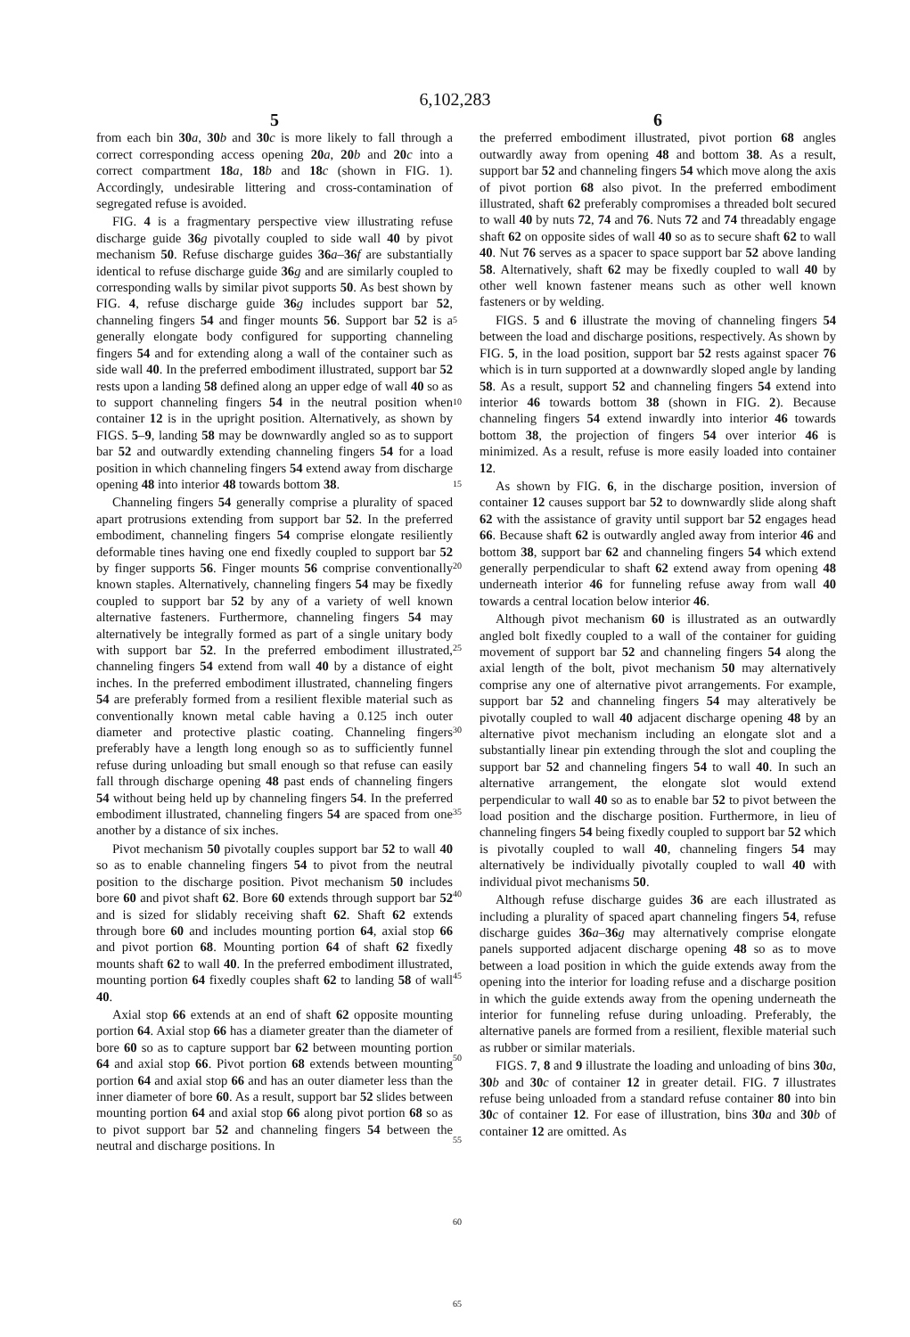6,102,283
5
from each bin 30 a, 30 b and 30 c is more likely to fall through a correct corresponding access opening 20 a, 20 b and 20 c into a correct compartment 18 a, 18 b and 18 c (shown in FIG. 1). Accordingly, undesirable littering and cross-contamination of segregated refuse is avoided.
FIG. 4 is a fragmentary perspective view illustrating refuse discharge guide 36 g pivotally coupled to side wall 40 by pivot mechanism 50. Refuse discharge guides 36 a–36 f are substantially identical to refuse discharge guide 36 g and are similarly coupled to corresponding walls by similar pivot supports 50. As best shown by FIG. 4, refuse discharge guide 36 g includes support bar 52, channeling fingers 54 and finger mounts 56. Support bar 52 is a generally elongate body configured for supporting channeling fingers 54 and for extending along a wall of the container such as side wall 40. In the preferred embodiment illustrated, support bar 52 rests upon a landing 58 defined along an upper edge of wall 40 so as to support channeling fingers 54 in the neutral position when container 12 is in the upright position. Alternatively, as shown by FIGS. 5–9, landing 58 may be downwardly angled so as to support bar 52 and outwardly extending channeling fingers 54 for a load position in which channeling fingers 54 extend away from discharge opening 48 into interior 48 towards bottom 38.
Channeling fingers 54 generally comprise a plurality of spaced apart protrusions extending from support bar 52. In the preferred embodiment, channeling fingers 54 comprise elongate resiliently deformable tines having one end fixedly coupled to support bar 52 by finger supports 56. Finger mounts 56 comprise conventionally known staples. Alternatively, channeling fingers 54 may be fixedly coupled to support bar 52 by any of a variety of well known alternative fasteners. Furthermore, channeling fingers 54 may alternatively be integrally formed as part of a single unitary body with support bar 52. In the preferred embodiment illustrated, channeling fingers 54 extend from wall 40 by a distance of eight inches. In the preferred embodiment illustrated, channeling fingers 54 are preferably formed from a resilient flexible material such as conventionally known metal cable having a 0.125 inch outer diameter and protective plastic coating. Channeling fingers preferably have a length long enough so as to sufficiently funnel refuse during unloading but small enough so that refuse can easily fall through discharge opening 48 past ends of channeling fingers 54 without being held up by channeling fingers 54. In the preferred embodiment illustrated, channeling fingers 54 are spaced from one another by a distance of six inches.
Pivot mechanism 50 pivotally couples support bar 52 to wall 40 so as to enable channeling fingers 54 to pivot from the neutral position to the discharge position. Pivot mechanism 50 includes bore 60 and pivot shaft 62. Bore 60 extends through support bar 52 and is sized for slidably receiving shaft 62. Shaft 62 extends through bore 60 and includes mounting portion 64, axial stop 66 and pivot portion 68. Mounting portion 64 of shaft 62 fixedly mounts shaft 62 to wall 40. In the preferred embodiment illustrated, mounting portion 64 fixedly couples shaft 62 to landing 58 of wall 40.
Axial stop 66 extends at an end of shaft 62 opposite mounting portion 64. Axial stop 66 has a diameter greater than the diameter of bore 60 so as to capture support bar 62 between mounting portion 64 and axial stop 66. Pivot portion 68 extends between mounting portion 64 and axial stop 66 and has an outer diameter less than the inner diameter of bore 60. As a result, support bar 52 slides between mounting portion 64 and axial stop 66 along pivot portion 68 so as to pivot support bar 52 and channeling fingers 54 between the neutral and discharge positions. In
5
10
15
20
25
30
35
40
45
50
55
60
65
6
the preferred embodiment illustrated, pivot portion 68 angles outwardly away from opening 48 and bottom 38. As a result, support bar 52 and channeling fingers 54 which move along the axis of pivot portion 68 also pivot. In the preferred embodiment illustrated, shaft 62 preferably compromises a threaded bolt secured to wall 40 by nuts 72, 74 and 76. Nuts 72 and 74 threadably engage shaft 62 on opposite sides of wall 40 so as to secure shaft 62 to wall 40. Nut 76 serves as a spacer to space support bar 52 above landing 58. Alternatively, shaft 62 may be fixedly coupled to wall 40 by other well known fastener means such as other well known fasteners or by welding.
FIGS. 5 and 6 illustrate the moving of channeling fingers 54 between the load and discharge positions, respectively. As shown by FIG. 5, in the load position, support bar 52 rests against spacer 76 which is in turn supported at a downwardly sloped angle by landing 58. As a result, support 52 and channeling fingers 54 extend into interior 46 towards bottom 38 (shown in FIG. 2). Because channeling fingers 54 extend inwardly into interior 46 towards bottom 38, the projection of fingers 54 over interior 46 is minimized. As a result, refuse is more easily loaded into container 12.
As shown by FIG. 6, in the discharge position, inversion of container 12 causes support bar 52 to downwardly slide along shaft 62 with the assistance of gravity until support bar 52 engages head 66. Because shaft 62 is outwardly angled away from interior 46 and bottom 38, support bar 62 and channeling fingers 54 which extend generally perpendicular to shaft 62 extend away from opening 48 underneath interior 46 for funneling refuse away from wall 40 towards a central location below interior 46.
Although pivot mechanism 60 is illustrated as an outwardly angled bolt fixedly coupled to a wall of the container for guiding movement of support bar 52 and channeling fingers 54 along the axial length of the bolt, pivot mechanism 50 may alternatively comprise any one of alternative pivot arrangements. For example, support bar 52 and channeling fingers 54 may alteratively be pivotally coupled to wall 40 adjacent discharge opening 48 by an alternative pivot mechanism including an elongate slot and a substantially linear pin extending through the slot and coupling the support bar 52 and channeling fingers 54 to wall 40. In such an alternative arrangement, the elongate slot would extend perpendicular to wall 40 so as to enable bar 52 to pivot between the load position and the discharge position. Furthermore, in lieu of channeling fingers 54 being fixedly coupled to support bar 52 which is pivotally coupled to wall 40, channeling fingers 54 may alternatively be individually pivotally coupled to wall 40 with individual pivot mechanisms 50.
Although refuse discharge guides 36 are each illustrated as including a plurality of spaced apart channeling fingers 54, refuse discharge guides 36 a–36 g may alternatively comprise elongate panels supported adjacent discharge opening 48 so as to move between a load position in which the guide extends away from the opening into the interior for loading refuse and a discharge position in which the guide extends away from the opening underneath the interior for funneling refuse during unloading. Preferably, the alternative panels are formed from a resilient, flexible material such as rubber or similar materials.
FIGS. 7, 8 and 9 illustrate the loading and unloading of bins 30 a, 30 b and 30 c of container 12 in greater detail. FIG. 7 illustrates refuse being unloaded from a standard refuse container 80 into bin 30 c of container 12. For ease of illustration, bins 30 a and 30 b of container 12 are omitted. As